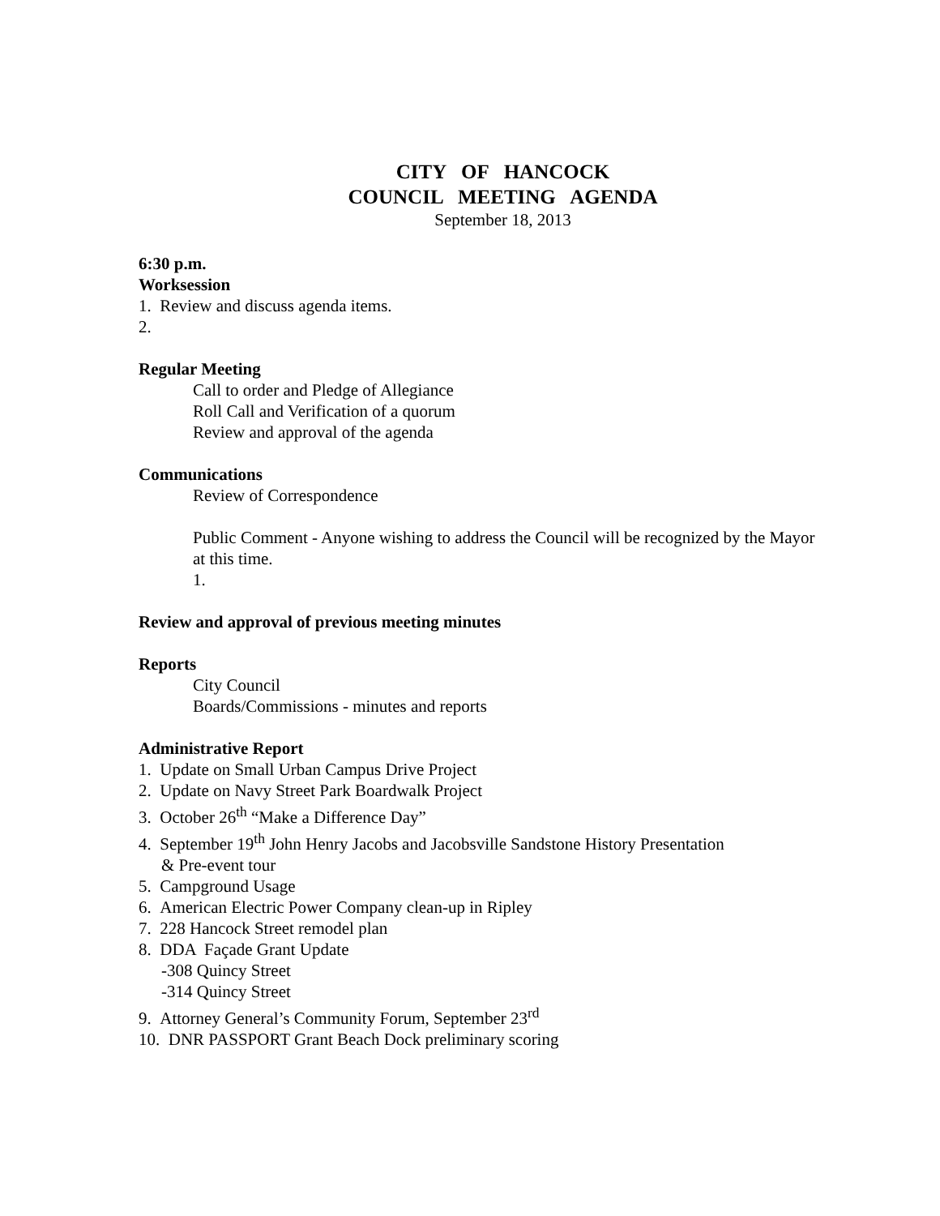CITY OF HANCOCK
COUNCIL MEETING AGENDA
September 18, 2013
6:30 p.m.
Worksession
1. Review and discuss agenda items.
2.
Regular Meeting
Call to order and Pledge of Allegiance
Roll Call and Verification of a quorum
Review and approval of the agenda
Communications
Review of Correspondence
Public Comment - Anyone wishing to address the Council will be recognized by the Mayor at this time.
1.
Review and approval of previous meeting minutes
Reports
City Council
Boards/Commissions - minutes and reports
Administrative Report
1. Update on Small Urban Campus Drive Project
2. Update on Navy Street Park Boardwalk Project
3. October 26<sup>th</sup> “Make a Difference Day”
4. September 19<sup>th</sup> John Henry Jacobs and Jacobsville Sandstone History Presentation
& Pre-event tour
5. Campground Usage
6. American Electric Power Company clean-up in Ripley
7. 228 Hancock Street remodel plan
8. DDA Façade Grant Update
-308 Quincy Street
-314 Quincy Street
9. Attorney General’s Community Forum, September 23<sup>rd</sup>
10. DNR PASSPORT Grant Beach Dock preliminary scoring